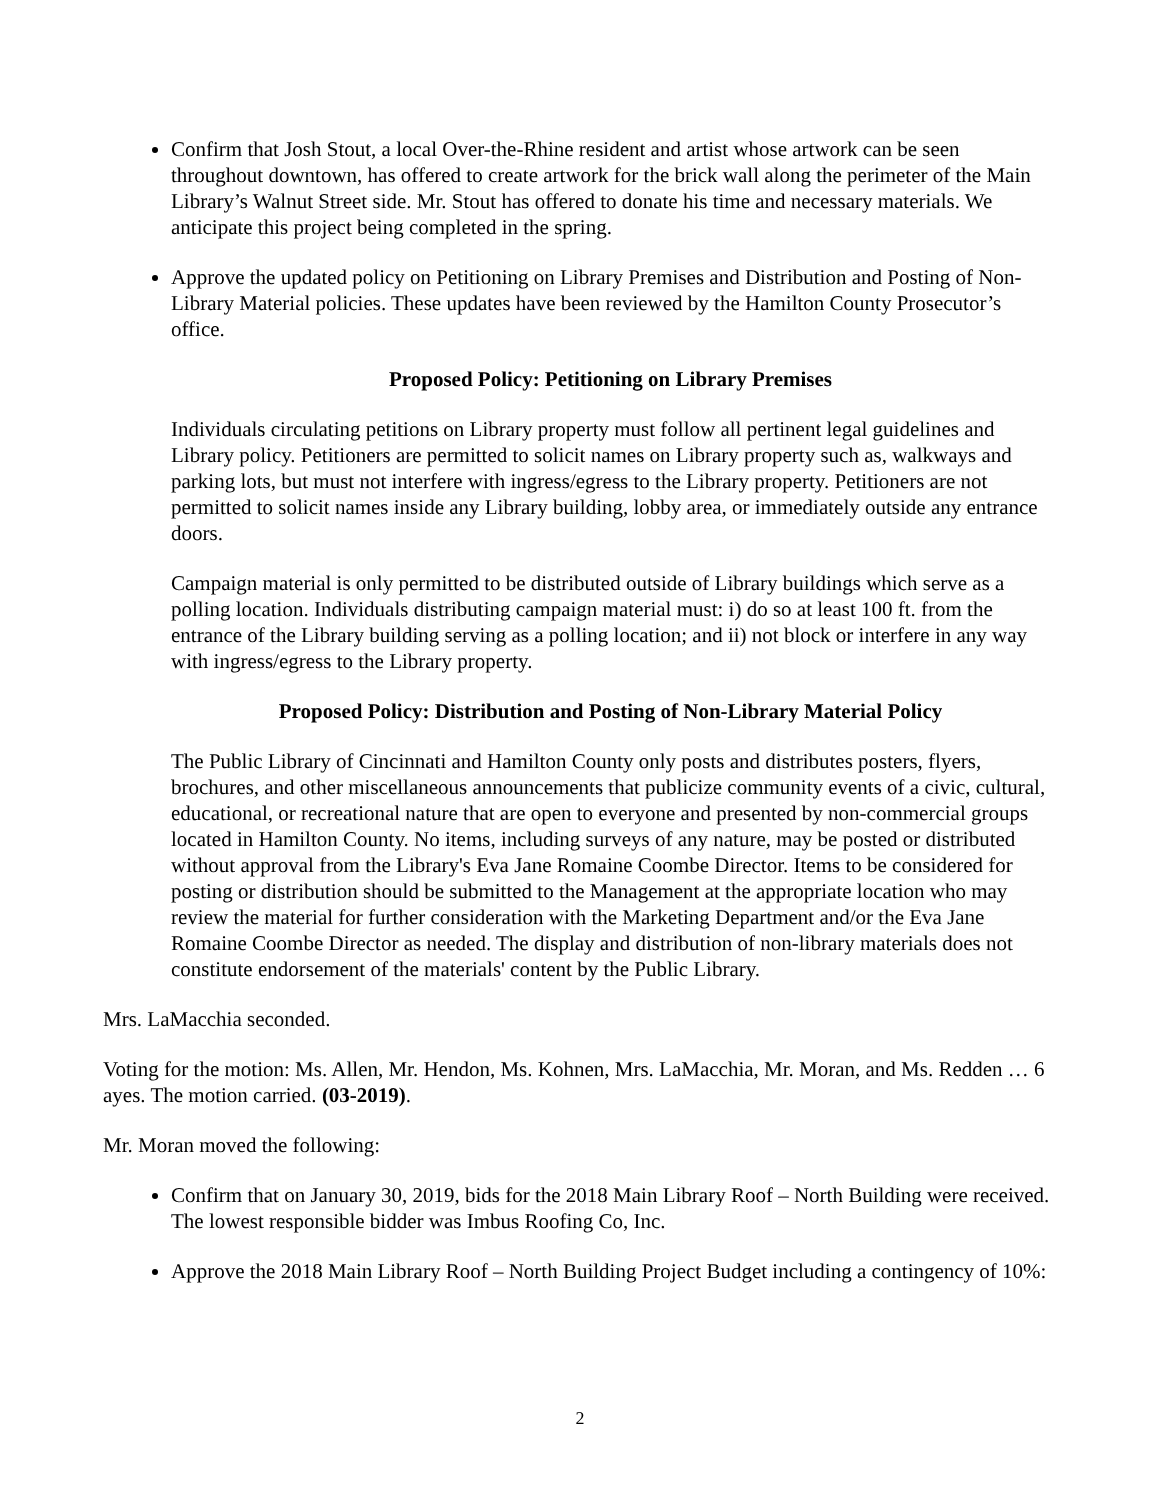Confirm that Josh Stout, a local Over-the-Rhine resident and artist whose artwork can be seen throughout downtown, has offered to create artwork for the brick wall along the perimeter of the Main Library’s Walnut Street side. Mr. Stout has offered to donate his time and necessary materials. We anticipate this project being completed in the spring.
Approve the updated policy on Petitioning on Library Premises and Distribution and Posting of Non-Library Material policies. These updates have been reviewed by the Hamilton County Prosecutor’s office.
Proposed Policy: Petitioning on Library Premises
Individuals circulating petitions on Library property must follow all pertinent legal guidelines and Library policy. Petitioners are permitted to solicit names on Library property such as, walkways and parking lots, but must not interfere with ingress/egress to the Library property. Petitioners are not permitted to solicit names inside any Library building, lobby area, or immediately outside any entrance doors.
Campaign material is only permitted to be distributed outside of Library buildings which serve as a polling location. Individuals distributing campaign material must: i) do so at least 100 ft. from the entrance of the Library building serving as a polling location; and ii) not block or interfere in any way with ingress/egress to the Library property.
Proposed Policy: Distribution and Posting of Non-Library Material Policy
The Public Library of Cincinnati and Hamilton County only posts and distributes posters, flyers, brochures, and other miscellaneous announcements that publicize community events of a civic, cultural, educational, or recreational nature that are open to everyone and presented by non-commercial groups located in Hamilton County. No items, including surveys of any nature, may be posted or distributed without approval from the Library's Eva Jane Romaine Coombe Director. Items to be considered for posting or distribution should be submitted to the Management at the appropriate location who may review the material for further consideration with the Marketing Department and/or the Eva Jane Romaine Coombe Director as needed. The display and distribution of non-library materials does not constitute endorsement of the materials' content by the Public Library.
Mrs. LaMacchia seconded.
Voting for the motion: Ms. Allen, Mr. Hendon, Ms. Kohnen, Mrs. LaMacchia, Mr. Moran, and Ms. Redden … 6 ayes. The motion carried. (03-2019).
Mr. Moran moved the following:
Confirm that on January 30, 2019, bids for the 2018 Main Library Roof – North Building were received. The lowest responsible bidder was Imbus Roofing Co, Inc.
Approve the 2018 Main Library Roof – North Building Project Budget including a contingency of 10%:
2